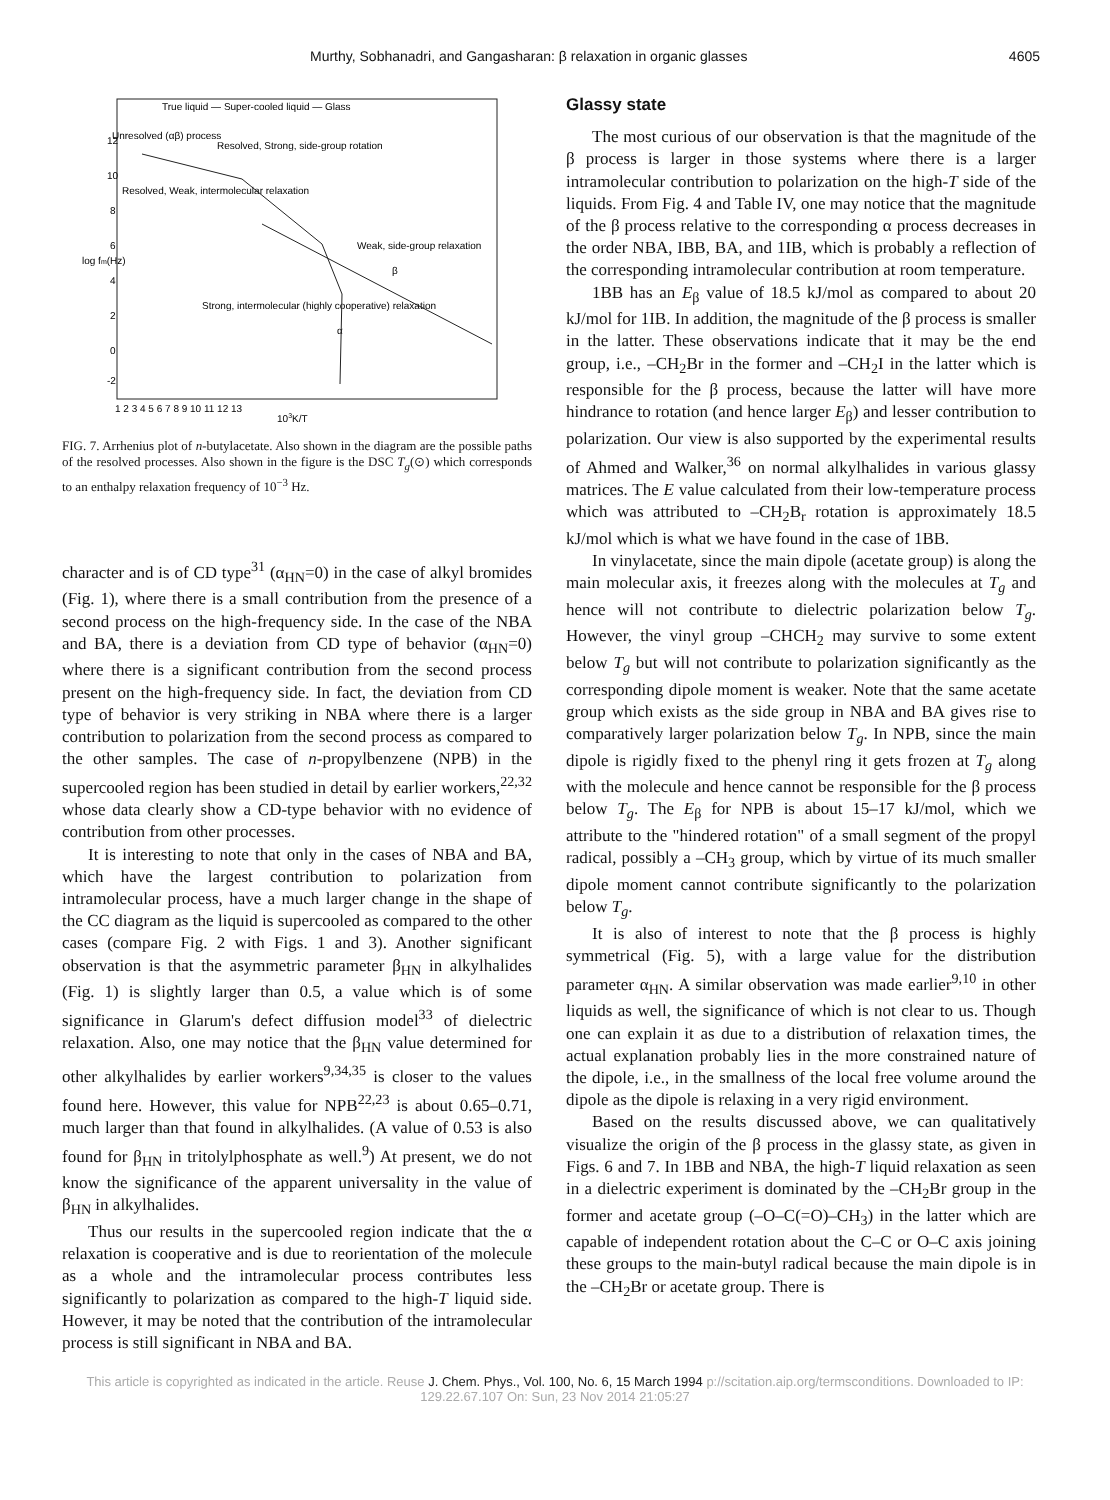Murthy, Sobhanadri, and Gangasharan: β relaxation in organic glasses 4605
True liquid — Super-cooled liquid — Glass
Unresolved (αβ) process
Resolved, Strong, side-group rotation
Resolved, Weak, intermolecular relaxation
Weak, side-group relaxation
β
Strong, intermolecular (highly cooperative) relaxation
α
12
10
8
6
4
2
0
-2
log fm(Hz)
1 2 3 4 5 6 7 8 9 10 11 12 13
103K/T
FIG. 7. Arrhenius plot of n-butylacetate. Also shown in the diagram are the possible paths of the resolved processes. Also shown in the figure is the DSC T<sub>g</sub>(⊙) which corresponds to an enthalpy relaxation frequency of 10<sup>−3</sup> Hz.
character and is of CD type<sup>31</sup> (α<sub>HN</sub>=0) in the case of alkyl bromides (Fig. 1), where there is a small contribution from the presence of a second process on the high-frequency side. In the case of the NBA and BA, there is a deviation from CD type of behavior (α<sub>HN</sub>=0) where there is a significant contribution from the second process present on the high-frequency side. In fact, the deviation from CD type of behavior is very striking in NBA where there is a larger contribution to polarization from the second process as compared to the other samples. The case of n-propylbenzene (NPB) in the supercooled region has been studied in detail by earlier workers,<sup>22,32</sup> whose data clearly show a CD-type behavior with no evidence of contribution from other processes.
It is interesting to note that only in the cases of NBA and BA, which have the largest contribution to polarization from intramolecular process, have a much larger change in the shape of the CC diagram as the liquid is supercooled as compared to the other cases (compare Fig. 2 with Figs. 1 and 3). Another significant observation is that the asymmetric parameter β<sub>HN</sub> in alkylhalides (Fig. 1) is slightly larger than 0.5, a value which is of some significance in Glarum's defect diffusion model<sup>33</sup> of dielectric relaxation. Also, one may notice that the β<sub>HN</sub> value determined for other alkylhalides by earlier workers<sup>9,34,35</sup> is closer to the values found here. However, this value for NPB<sup>22,23</sup> is about 0.65–0.71, much larger than that found in alkylhalides. (A value of 0.53 is also found for β<sub>HN</sub> in tritolylphosphate as well.<sup>9</sup>) At present, we do not know the significance of the apparent universality in the value of β<sub>HN</sub> in alkylhalides.
Thus our results in the supercooled region indicate that the α relaxation is cooperative and is due to reorientation of the molecule as a whole and the intramolecular process contributes less significantly to polarization as compared to the high-T liquid side. However, it may be noted that the contribution of the intramolecular process is still significant in NBA and BA.
Glassy state
The most curious of our observation is that the magnitude of the β process is larger in those systems where there is a larger intramolecular contribution to polarization on the high-T side of the liquids. From Fig. 4 and Table IV, one may notice that the magnitude of the β process relative to the corresponding α process decreases in the order NBA, IBB, BA, and 1IB, which is probably a reflection of the corresponding intramolecular contribution at room temperature.
1BB has an E<sub>β</sub> value of 18.5 kJ/mol as compared to about 20 kJ/mol for 1IB. In addition, the magnitude of the β process is smaller in the latter. These observations indicate that it may be the end group, i.e., –CH<sub>2</sub>Br in the former and –CH<sub>2</sub>I in the latter which is responsible for the β process, because the latter will have more hindrance to rotation (and hence larger E<sub>β</sub>) and lesser contribution to polarization. Our view is also supported by the experimental results of Ahmed and Walker,<sup>36</sup> on normal alkylhalides in various glassy matrices. The E value calculated from their low-temperature process which was attributed to –CH<sub>2</sub>B<sub>r</sub> rotation is approximately 18.5 kJ/mol which is what we have found in the case of 1BB.
In vinylacetate, since the main dipole (acetate group) is along the main molecular axis, it freezes along with the molecules at T<sub>g</sub> and hence will not contribute to dielectric polarization below T<sub>g</sub>. However, the vinyl group –CHCH<sub>2</sub> may survive to some extent below T<sub>g</sub> but will not contribute to polarization significantly as the corresponding dipole moment is weaker. Note that the same acetate group which exists as the side group in NBA and BA gives rise to comparatively larger polarization below T<sub>g</sub>. In NPB, since the main dipole is rigidly fixed to the phenyl ring it gets frozen at T<sub>g</sub> along with the molecule and hence cannot be responsible for the β process below T<sub>g</sub>. The E<sub>β</sub> for NPB is about 15–17 kJ/mol, which we attribute to the "hindered rotation" of a small segment of the propyl radical, possibly a –CH<sub>3</sub> group, which by virtue of its much smaller dipole moment cannot contribute significantly to the polarization below T<sub>g</sub>.
It is also of interest to note that the β process is highly symmetrical (Fig. 5), with a large value for the distribution parameter α<sub>HN</sub>. A similar observation was made earlier<sup>9,10</sup> in other liquids as well, the significance of which is not clear to us. Though one can explain it as due to a distribution of relaxation times, the actual explanation probably lies in the more constrained nature of the dipole, i.e., in the smallness of the local free volume around the dipole as the dipole is relaxing in a very rigid environment.
Based on the results discussed above, we can qualitatively visualize the origin of the β process in the glassy state, as given in Figs. 6 and 7. In 1BB and NBA, the high-T liquid relaxation as seen in a dielectric experiment is dominated by the –CH<sub>2</sub>Br group in the former and acetate group (–O–C(=O)–CH<sub>3</sub>) in the latter which are capable of independent rotation about the C–C or O–C axis joining these groups to the main-butyl radical because the main dipole is in the –CH<sub>2</sub>Br or acetate group. There is
This article is copyrighted as indicated in the article. Reuse J. Chem. Phys., Vol. 100, No. 6, 15 March 1994 p://scitation.aip.org/termsconditions. Downloaded to IP:
129.22.67.107 On: Sun, 23 Nov 2014 21:05:27